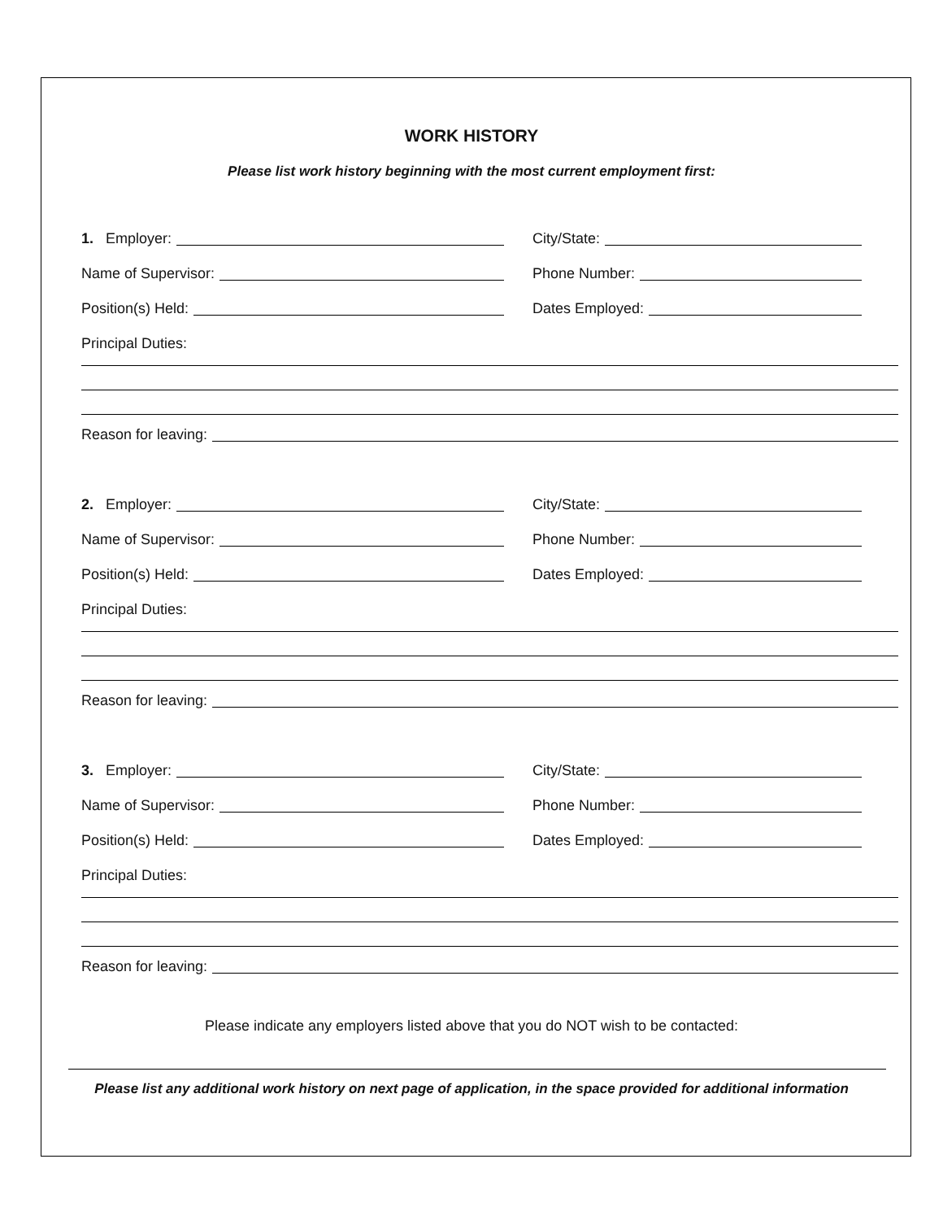WORK HISTORY
Please list work history beginning with the most current employment first:
1. Employer: City/State:
Name of Supervisor: Phone Number:
Position(s) Held: Dates Employed:
Principal Duties:
Reason for leaving:
2. Employer: City/State:
Name of Supervisor: Phone Number:
Position(s) Held: Dates Employed:
Principal Duties:
Reason for leaving:
3. Employer: City/State:
Name of Supervisor: Phone Number:
Position(s) Held: Dates Employed:
Principal Duties:
Reason for leaving:
Please indicate any employers listed above that you do NOT wish to be contacted:
Please list any additional work history on next page of application, in the space provided for additional information